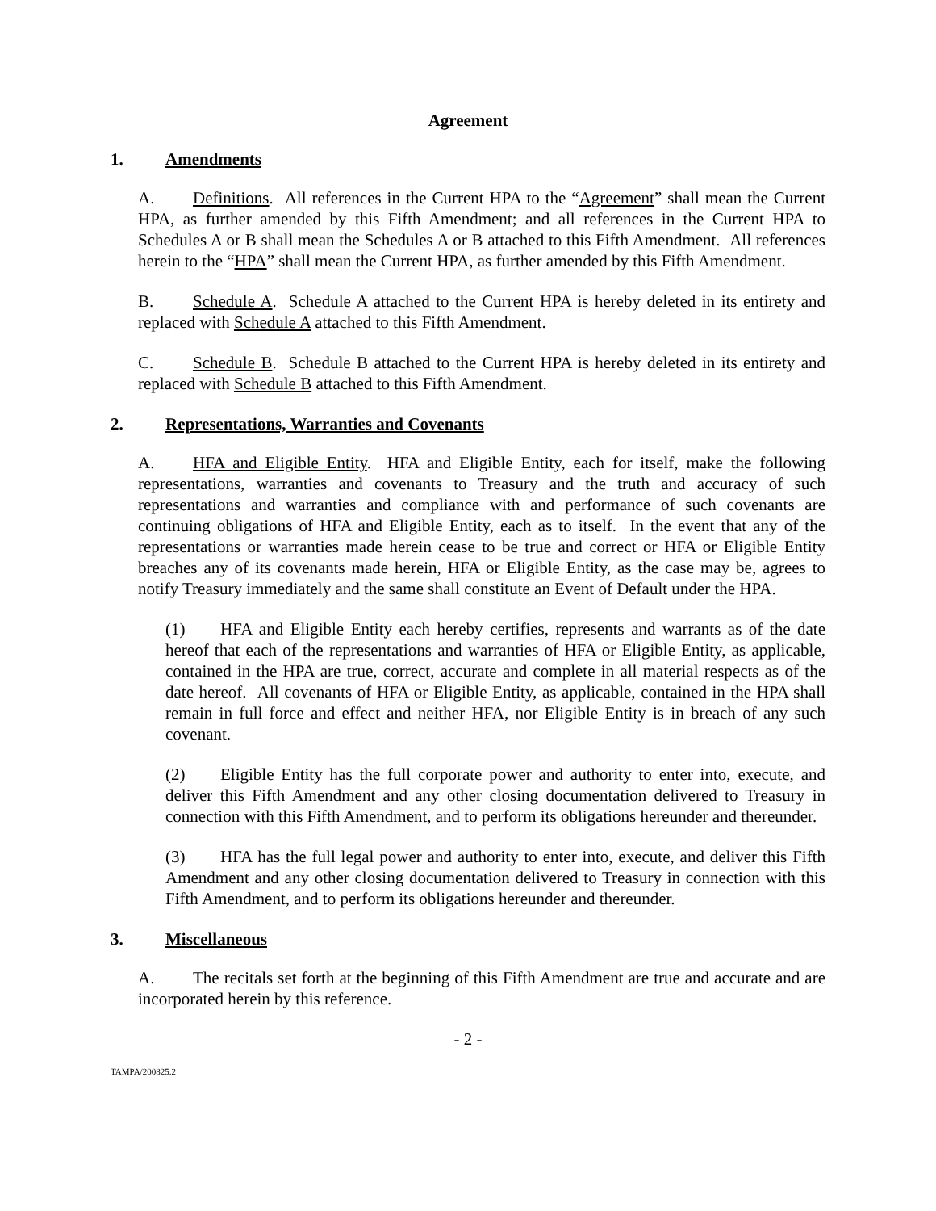Agreement
1. Amendments
A. Definitions. All references in the Current HPA to the “Agreement” shall mean the Current HPA, as further amended by this Fifth Amendment; and all references in the Current HPA to Schedules A or B shall mean the Schedules A or B attached to this Fifth Amendment. All references herein to the “HPA” shall mean the Current HPA, as further amended by this Fifth Amendment.
B. Schedule A. Schedule A attached to the Current HPA is hereby deleted in its entirety and replaced with Schedule A attached to this Fifth Amendment.
C. Schedule B. Schedule B attached to the Current HPA is hereby deleted in its entirety and replaced with Schedule B attached to this Fifth Amendment.
2. Representations, Warranties and Covenants
A. HFA and Eligible Entity. HFA and Eligible Entity, each for itself, make the following representations, warranties and covenants to Treasury and the truth and accuracy of such representations and warranties and compliance with and performance of such covenants are continuing obligations of HFA and Eligible Entity, each as to itself. In the event that any of the representations or warranties made herein cease to be true and correct or HFA or Eligible Entity breaches any of its covenants made herein, HFA or Eligible Entity, as the case may be, agrees to notify Treasury immediately and the same shall constitute an Event of Default under the HPA.
(1) HFA and Eligible Entity each hereby certifies, represents and warrants as of the date hereof that each of the representations and warranties of HFA or Eligible Entity, as applicable, contained in the HPA are true, correct, accurate and complete in all material respects as of the date hereof. All covenants of HFA or Eligible Entity, as applicable, contained in the HPA shall remain in full force and effect and neither HFA, nor Eligible Entity is in breach of any such covenant.
(2) Eligible Entity has the full corporate power and authority to enter into, execute, and deliver this Fifth Amendment and any other closing documentation delivered to Treasury in connection with this Fifth Amendment, and to perform its obligations hereunder and thereunder.
(3) HFA has the full legal power and authority to enter into, execute, and deliver this Fifth Amendment and any other closing documentation delivered to Treasury in connection with this Fifth Amendment, and to perform its obligations hereunder and thereunder.
3. Miscellaneous
A. The recitals set forth at the beginning of this Fifth Amendment are true and accurate and are incorporated herein by this reference.
- 2 -
TAMPA/200825.2